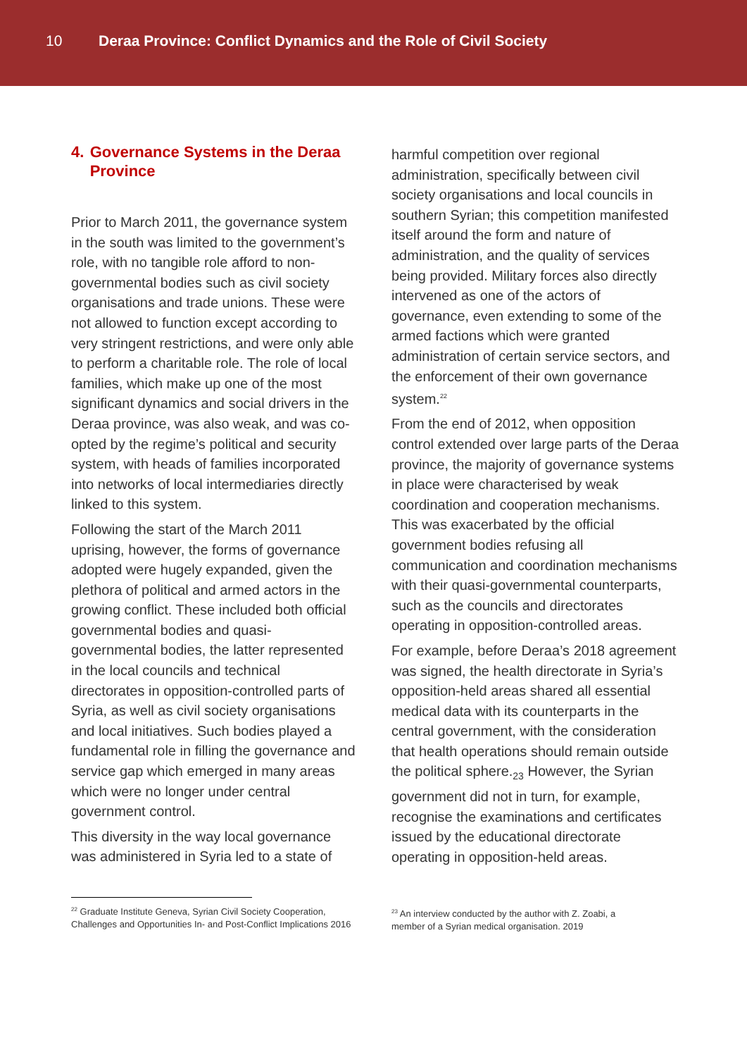10 Deraa Province: Conflict Dynamics and the Role of Civil Society
4. Governance Systems in the Deraa Province
Prior to March 2011, the governance system in the south was limited to the government’s role, with no tangible role afford to non-governmental bodies such as civil society organisations and trade unions. These were not allowed to function except according to very stringent restrictions, and were only able to perform a charitable role. The role of local families, which make up one of the most significant dynamics and social drivers in the Deraa province, was also weak, and was co-opted by the regime’s political and security system, with heads of families incorporated into networks of local intermediaries directly linked to this system.
Following the start of the March 2011 uprising, however, the forms of governance adopted were hugely expanded, given the plethora of political and armed actors in the growing conflict. These included both official governmental bodies and quasi-governmental bodies, the latter represented in the local councils and technical directorates in opposition-controlled parts of Syria, as well as civil society organisations and local initiatives. Such bodies played a fundamental role in filling the governance and service gap which emerged in many areas which were no longer under central government control.
This diversity in the way local governance was administered in Syria led to a state of
harmful competition over regional administration, specifically between civil society organisations and local councils in southern Syrian; this competition manifested itself around the form and nature of administration, and the quality of services being provided. Military forces also directly intervened as one of the actors of governance, even extending to some of the armed factions which were granted administration of certain service sectors, and the enforcement of their own governance system.<sup>22</sup>
From the end of 2012, when opposition control extended over large parts of the Deraa province, the majority of governance systems in place were characterised by weak coordination and cooperation mechanisms. This was exacerbated by the official government bodies refusing all communication and coordination mechanisms with their quasi-governmental counterparts, such as the councils and directorates operating in opposition-controlled areas.
For example, before Deraa’s 2018 agreement was signed, the health directorate in Syria’s opposition-held areas shared all essential medical data with its counterparts in the central government, with the consideration that health operations should remain outside the political sphere.<sub>23</sub> However, the Syrian government did not in turn, for example, recognise the examinations and certificates issued by the educational directorate operating in opposition-held areas.
<sup>22</sup> Graduate Institute Geneva, Syrian Civil Society Cooperation, Challenges and Opportunities In- and Post-Conflict Implications 2016
<sup>23</sup> An interview conducted by the author with Z. Zoabi, a member of a Syrian medical organisation. 2019